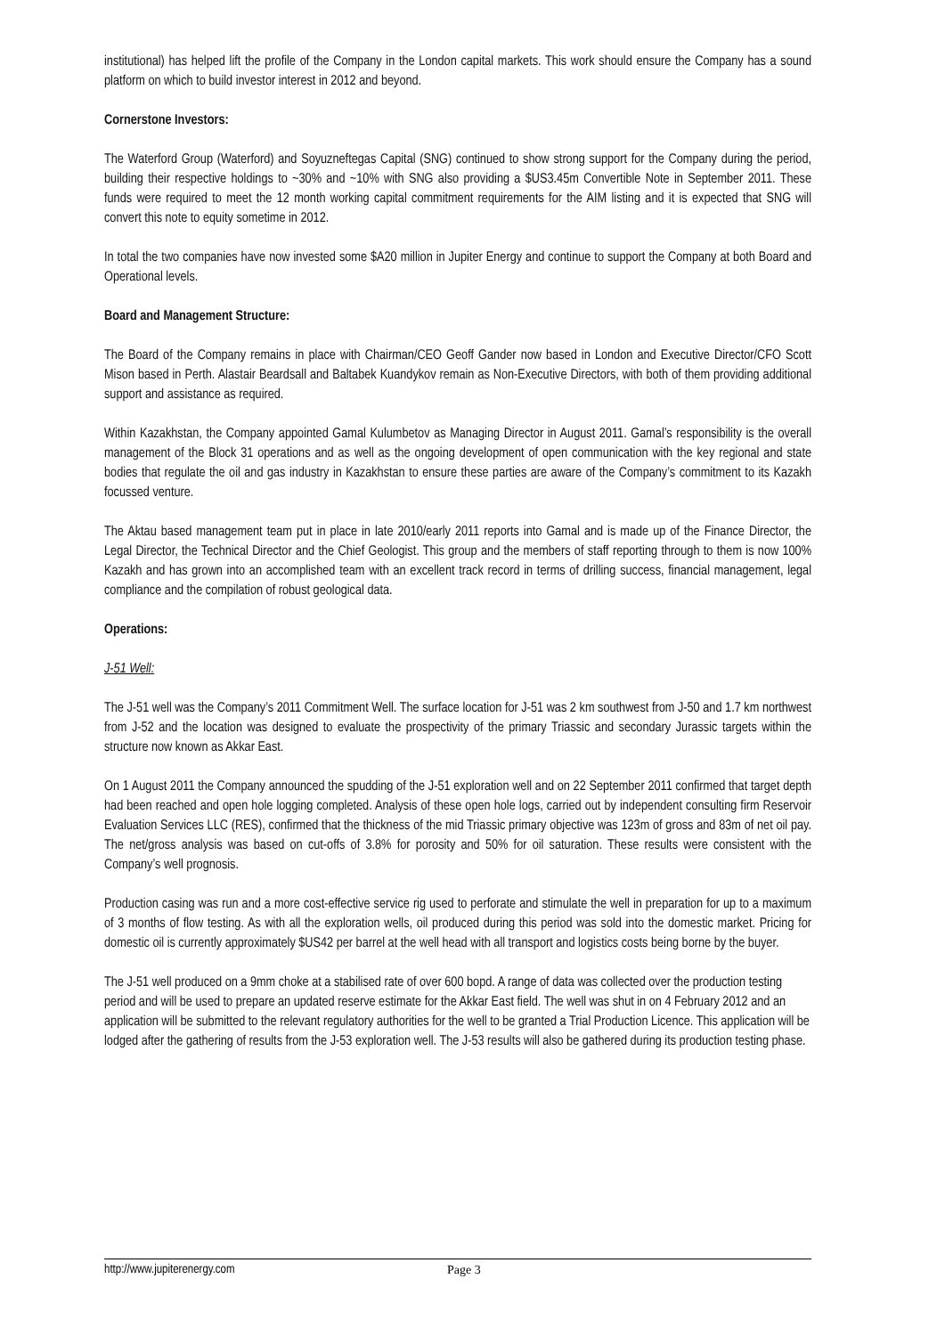institutional) has helped lift the profile of the Company in the London capital markets. This work should ensure the Company has a sound platform on which to build investor interest in 2012 and beyond.
Cornerstone Investors:
The Waterford Group (Waterford) and Soyuzneftegas Capital (SNG) continued to show strong support for the Company during the period, building their respective holdings to ~30% and ~10% with SNG also providing a $US3.45m Convertible Note in September 2011. These funds were required to meet the 12 month working capital commitment requirements for the AIM listing and it is expected that SNG will convert this note to equity sometime in 2012.
In total the two companies have now invested some $A20 million in Jupiter Energy and continue to support the Company at both Board and Operational levels.
Board and Management Structure:
The Board of the Company remains in place with Chairman/CEO Geoff Gander now based in London and Executive Director/CFO Scott Mison based in Perth. Alastair Beardsall and Baltabek Kuandykov remain as Non-Executive Directors, with both of them providing additional support and assistance as required.
Within Kazakhstan, the Company appointed Gamal Kulumbetov as Managing Director in August 2011. Gamal’s responsibility is the overall management of the Block 31 operations and as well as the ongoing development of open communication with the key regional and state bodies that regulate the oil and gas industry in Kazakhstan to ensure these parties are aware of the Company’s commitment to its Kazakh focussed venture.
The Aktau based management team put in place in late 2010/early 2011 reports into Gamal and is made up of the Finance Director, the Legal Director, the Technical Director and the Chief Geologist. This group and the members of staff reporting through to them is now 100% Kazakh and has grown into an accomplished team with an excellent track record in terms of drilling success, financial management, legal compliance and the compilation of robust geological data.
Operations:
J-51 Well:
The J-51 well was the Company’s 2011 Commitment Well. The surface location for J-51 was 2 km southwest from J-50 and 1.7 km northwest from J-52 and the location was designed to evaluate the prospectivity of the primary Triassic and secondary Jurassic targets within the structure now known as Akkar East.
On 1 August 2011 the Company announced the spudding of the J-51 exploration well and on 22 September 2011 confirmed that target depth had been reached and open hole logging completed. Analysis of these open hole logs, carried out by independent consulting firm Reservoir Evaluation Services LLC (RES), confirmed that the thickness of the mid Triassic primary objective was 123m of gross and 83m of net oil pay. The net/gross analysis was based on cut-offs of 3.8% for porosity and 50% for oil saturation. These results were consistent with the Company’s well prognosis.
Production casing was run and a more cost-effective service rig used to perforate and stimulate the well in preparation for up to a maximum of 3 months of flow testing. As with all the exploration wells, oil produced during this period was sold into the domestic market. Pricing for domestic oil is currently approximately $US42 per barrel at the well head with all transport and logistics costs being borne by the buyer.
The J-51 well produced on a 9mm choke at a stabilised rate of over 600 bopd. A range of data was collected over the production testing period and will be used to prepare an updated reserve estimate for the Akkar East field. The well was shut in on 4 February 2012 and an application will be submitted to the relevant regulatory authorities for the well to be granted a Trial Production Licence. This application will be lodged after the gathering of results from the J-53 exploration well. The J-53 results will also be gathered during its production testing phase.
http://www.jupiterenergy.com Page 3